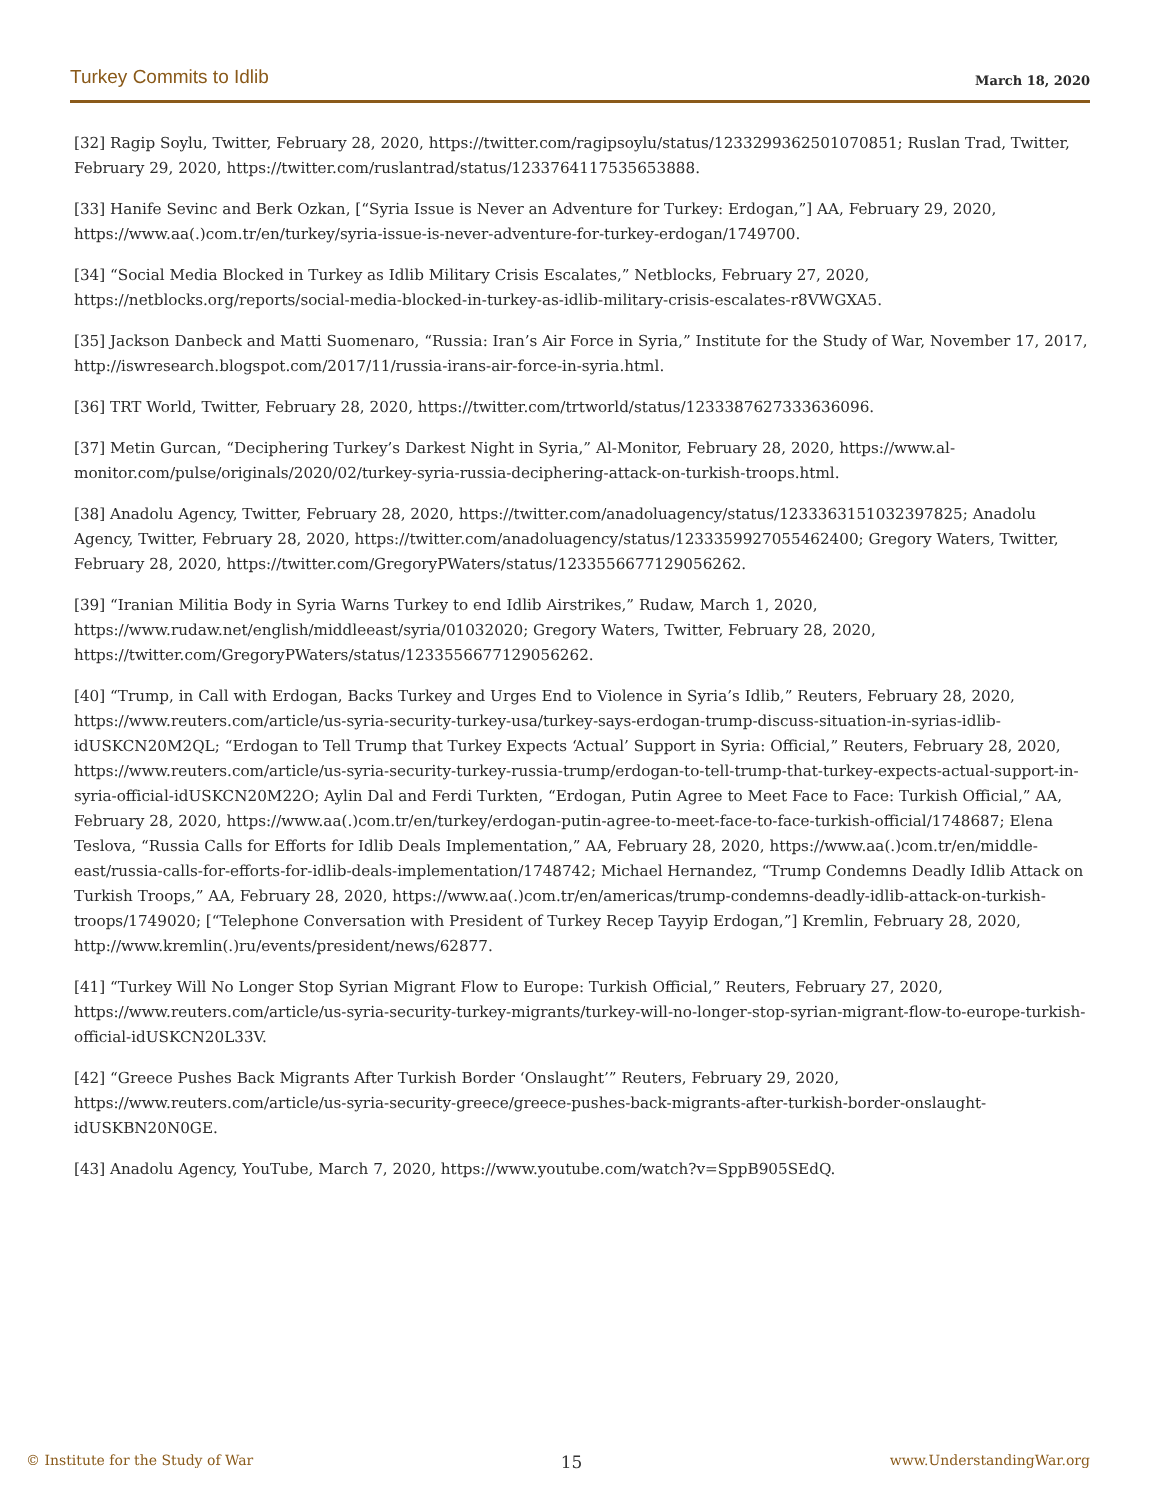Turkey Commits to Idlib March 18, 2020
[32] Ragip Soylu, Twitter, February 28, 2020, https://twitter.com/ragipsoylu/status/1233299362501070851; Ruslan Trad, Twitter, February 29, 2020, https://twitter.com/ruslantrad/status/1233764117535653888.
[33] Hanife Sevinc and Berk Ozkan, [“Syria Issue is Never an Adventure for Turkey: Erdogan,”] AA, February 29, 2020, https://www.aa(.)com.tr/en/turkey/syria-issue-is-never-adventure-for-turkey-erdogan/1749700.
[34] “Social Media Blocked in Turkey as Idlib Military Crisis Escalates,” Netblocks, February 27, 2020, https://netblocks.org/reports/social-media-blocked-in-turkey-as-idlib-military-crisis-escalates-r8VWGXA5.
[35] Jackson Danbeck and Matti Suomenaro, “Russia: Iran’s Air Force in Syria,” Institute for the Study of War, November 17, 2017, http://iswresearch.blogspot.com/2017/11/russia-irans-air-force-in-syria.html.
[36] TRT World, Twitter, February 28, 2020, https://twitter.com/trtworld/status/1233387627333636096.
[37] Metin Gurcan, “Deciphering Turkey’s Darkest Night in Syria,” Al-Monitor, February 28, 2020, https://www.al-monitor.com/pulse/originals/2020/02/turkey-syria-russia-deciphering-attack-on-turkish-troops.html.
[38] Anadolu Agency, Twitter, February 28, 2020, https://twitter.com/anadoluagency/status/1233363151032397825; Anadolu Agency, Twitter, February 28, 2020, https://twitter.com/anadoluagency/status/1233359927055462400; Gregory Waters, Twitter, February 28, 2020, https://twitter.com/GregoryPWaters/status/1233556677129056262.
[39] “Iranian Militia Body in Syria Warns Turkey to end Idlib Airstrikes,” Rudaw, March 1, 2020, https://www.rudaw.net/english/middleeast/syria/01032020; Gregory Waters, Twitter, February 28, 2020, https://twitter.com/GregoryPWaters/status/1233556677129056262.
[40] “Trump, in Call with Erdogan, Backs Turkey and Urges End to Violence in Syria’s Idlib,” Reuters, February 28, 2020, https://www.reuters.com/article/us-syria-security-turkey-usa/turkey-says-erdogan-trump-discuss-situation-in-syrias-idlib-idUSKCN20M2QL; “Erdogan to Tell Trump that Turkey Expects ‘Actual’ Support in Syria: Official,” Reuters, February 28, 2020, https://www.reuters.com/article/us-syria-security-turkey-russia-trump/erdogan-to-tell-trump-that-turkey-expects-actual-support-in-syria-official-idUSKCN20M22O; Aylin Dal and Ferdi Turkten, “Erdogan, Putin Agree to Meet Face to Face: Turkish Official,” AA, February 28, 2020, https://www.aa(.)com.tr/en/turkey/erdogan-putin-agree-to-meet-face-to-face-turkish-official/1748687; Elena Teslova, “Russia Calls for Efforts for Idlib Deals Implementation,” AA, February 28, 2020, https://www.aa(.)com.tr/en/middle-east/russia-calls-for-efforts-for-idlib-deals-implementation/1748742; Michael Hernandez, “Trump Condemns Deadly Idlib Attack on Turkish Troops,” AA, February 28, 2020, https://www.aa(.)com.tr/en/americas/trump-condemns-deadly-idlib-attack-on-turkish-troops/1749020; [“Telephone Conversation with President of Turkey Recep Tayyip Erdogan,”] Kremlin, February 28, 2020, http://www.kremlin(.)ru/events/president/news/62877.
[41] “Turkey Will No Longer Stop Syrian Migrant Flow to Europe: Turkish Official,” Reuters, February 27, 2020, https://www.reuters.com/article/us-syria-security-turkey-migrants/turkey-will-no-longer-stop-syrian-migrant-flow-to-europe-turkish-official-idUSKCN20L33V.
[42] “Greece Pushes Back Migrants After Turkish Border ‘Onslaught’” Reuters, February 29, 2020, https://www.reuters.com/article/us-syria-security-greece/greece-pushes-back-migrants-after-turkish-border-onslaught-idUSKBN20N0GE.
[43] Anadolu Agency, YouTube, March 7, 2020, https://www.youtube.com/watch?v=SppB905SEdQ.
© Institute for the Study of War 15 www.UnderstandingWar.org